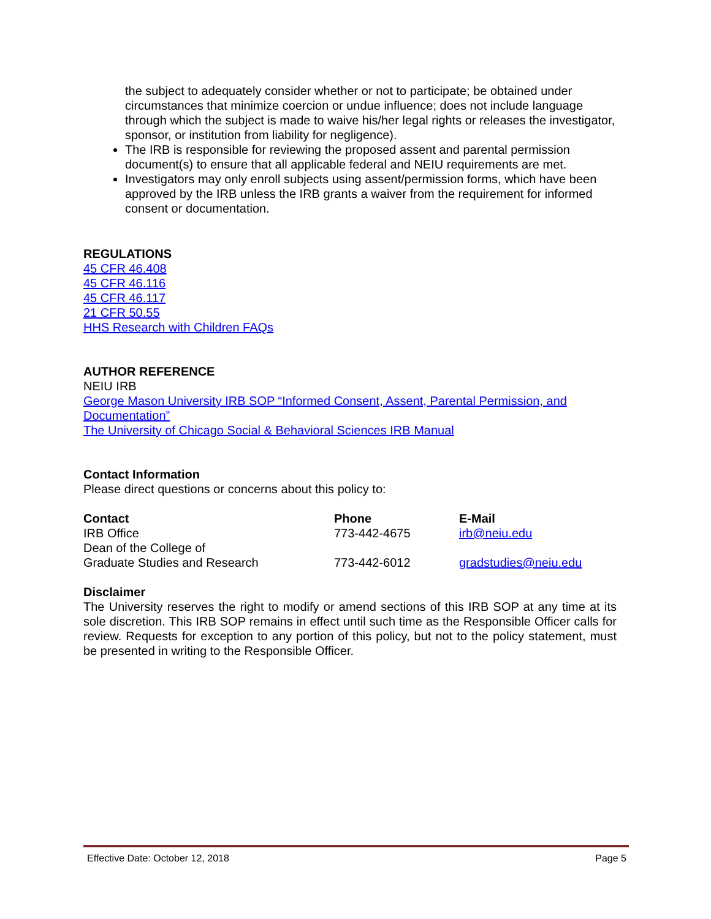the subject to adequately consider whether or not to participate; be obtained under circumstances that minimize coercion or undue influence; does not include language through which the subject is made to waive his/her legal rights or releases the investigator, sponsor, or institution from liability for negligence).
The IRB is responsible for reviewing the proposed assent and parental permission document(s) to ensure that all applicable federal and NEIU requirements are met.
Investigators may only enroll subjects using assent/permission forms, which have been approved by the IRB unless the IRB grants a waiver from the requirement for informed consent or documentation.
REGULATIONS
45 CFR 46.408
45 CFR 46.116
45 CFR 46.117
21 CFR 50.55
HHS Research with Children FAQs
AUTHOR REFERENCE
NEIU IRB
George Mason University IRB SOP “Informed Consent, Assent, Parental Permission, and Documentation”
The University of Chicago Social & Behavioral Sciences IRB Manual
Contact Information
Please direct questions or concerns about this policy to:
| Contact | Phone | E-Mail |
| --- | --- | --- |
| IRB Office | 773-442-4675 | irb@neiu.edu |
| Dean of the College of Graduate Studies and Research | 773-442-6012 | gradstudies@neiu.edu |
Disclaimer
The University reserves the right to modify or amend sections of this IRB SOP at any time at its sole discretion. This IRB SOP remains in effect until such time as the Responsible Officer calls for review. Requests for exception to any portion of this policy, but not to the policy statement, must be presented in writing to the Responsible Officer.
Effective Date: October 12, 2018 Page 5